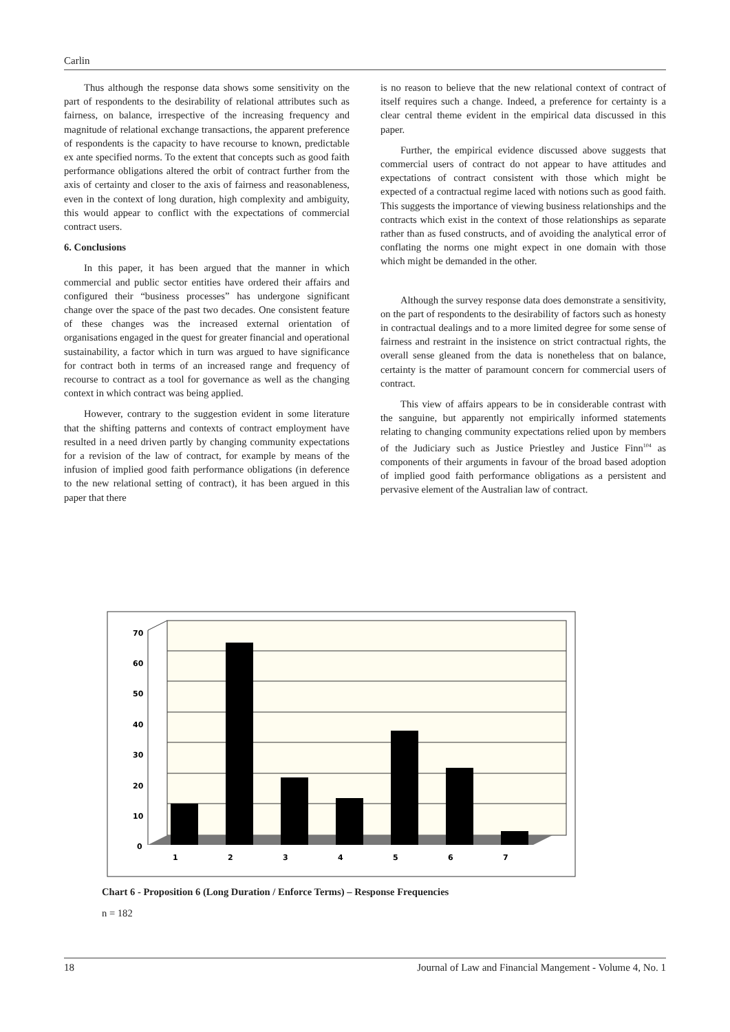Carlin
Thus although the response data shows some sensitivity on the part of respondents to the desirability of relational attributes such as fairness, on balance, irrespective of the increasing frequency and magnitude of relational exchange transactions, the apparent preference of respondents is the capacity to have recourse to known, predictable ex ante specified norms. To the extent that concepts such as good faith performance obligations altered the orbit of contract further from the axis of certainty and closer to the axis of fairness and reasonableness, even in the context of long duration, high complexity and ambiguity, this would appear to conflict with the expectations of commercial contract users.
6. Conclusions
In this paper, it has been argued that the manner in which commercial and public sector entities have ordered their affairs and configured their “business processes” has undergone significant change over the space of the past two decades. One consistent feature of these changes was the increased external orientation of organisations engaged in the quest for greater financial and operational sustainability, a factor which in turn was argued to have significance for contract both in terms of an increased range and frequency of recourse to contract as a tool for governance as well as the changing context in which contract was being applied.
However, contrary to the suggestion evident in some literature that the shifting patterns and contexts of contract employment have resulted in a need driven partly by changing community expectations for a revision of the law of contract, for example by means of the infusion of implied good faith performance obligations (in deference to the new relational setting of contract), it has been argued in this paper that there
is no reason to believe that the new relational context of contract of itself requires such a change. Indeed, a preference for certainty is a clear central theme evident in the empirical data discussed in this paper.
Further, the empirical evidence discussed above suggests that commercial users of contract do not appear to have attitudes and expectations of contract consistent with those which might be expected of a contractual regime laced with notions such as good faith. This suggests the importance of viewing business relationships and the contracts which exist in the context of those relationships as separate rather than as fused constructs, and of avoiding the analytical error of conflating the norms one might expect in one domain with those which might be demanded in the other.
Although the survey response data does demonstrate a sensitivity, on the part of respondents to the desirability of factors such as honesty in contractual dealings and to a more limited degree for some sense of fairness and restraint in the insistence on strict contractual rights, the overall sense gleaned from the data is nonetheless that on balance, certainty is the matter of paramount concern for commercial users of contract.
This view of affairs appears to be in considerable contrast with the sanguine, but apparently not empirically informed statements relating to changing community expectations relied upon by members of the Judiciary such as Justice Priestley and Justice Finn<sup>104</sup> as components of their arguments in favour of the broad based adoption of implied good faith performance obligations as a persistent and pervasive element of the Australian law of contract.
70
60
50
40
30
20
10
0
1
2
3
4
5
6
7
Chart 6 - Proposition 6 (Long Duration / Enforce Terms) – Response Frequencies
n = 182
18 Journal of Law and Financial Mangement - Volume 4, No. 1